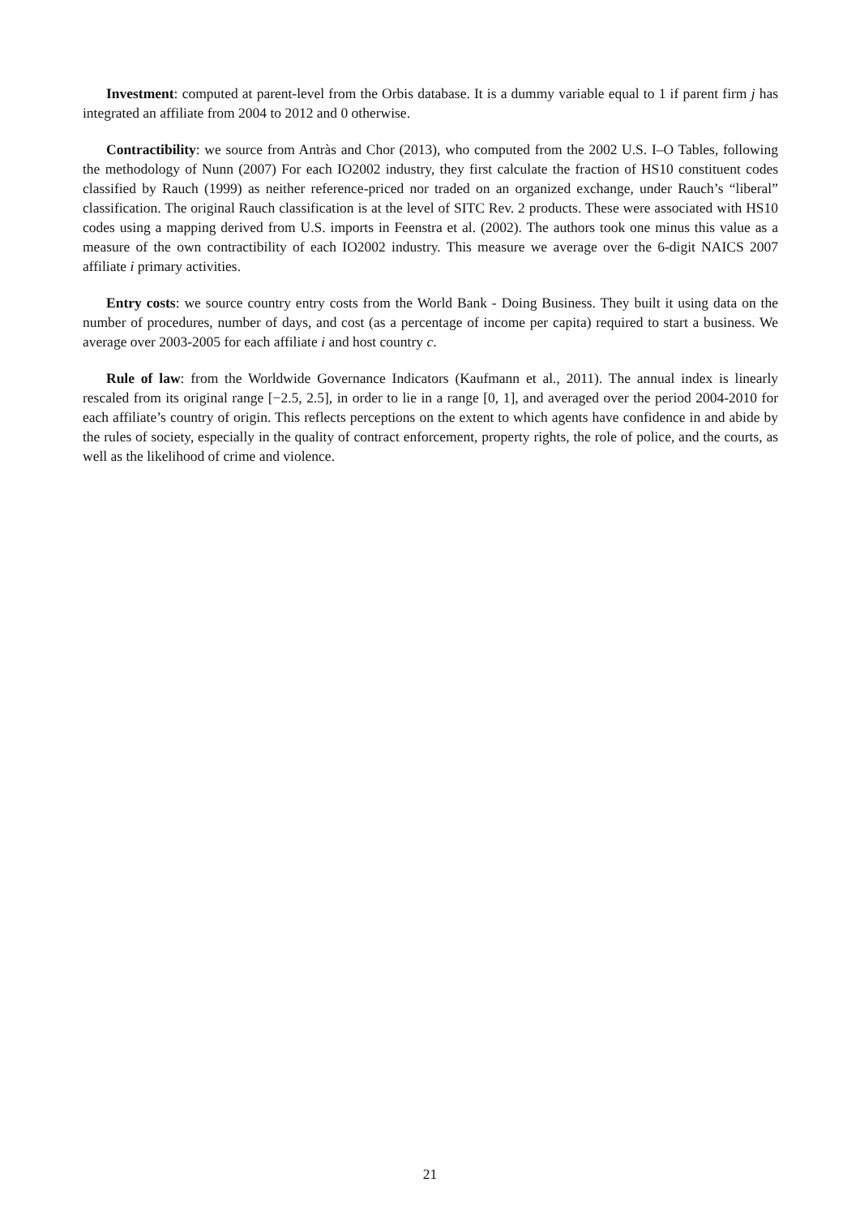Investment: computed at parent-level from the Orbis database. It is a dummy variable equal to 1 if parent firm j has integrated an affiliate from 2004 to 2012 and 0 otherwise.
Contractibility: we source from Antràs and Chor (2013), who computed from the 2002 U.S. I–O Tables, following the methodology of Nunn (2007) For each IO2002 industry, they first calculate the fraction of HS10 constituent codes classified by Rauch (1999) as neither reference-priced nor traded on an organized exchange, under Rauch’s “liberal” classification. The original Rauch classification is at the level of SITC Rev. 2 products. These were associated with HS10 codes using a mapping derived from U.S. imports in Feenstra et al. (2002). The authors took one minus this value as a measure of the own contractibility of each IO2002 industry. This measure we average over the 6-digit NAICS 2007 affiliate i primary activities.
Entry costs: we source country entry costs from the World Bank - Doing Business. They built it using data on the number of procedures, number of days, and cost (as a percentage of income per capita) required to start a business. We average over 2003-2005 for each affiliate i and host country c.
Rule of law: from the Worldwide Governance Indicators (Kaufmann et al., 2011). The annual index is linearly rescaled from its original range [−2.5, 2.5], in order to lie in a range [0, 1], and averaged over the period 2004-2010 for each affiliate’s country of origin. This reflects perceptions on the extent to which agents have confidence in and abide by the rules of society, especially in the quality of contract enforcement, property rights, the role of police, and the courts, as well as the likelihood of crime and violence.
21